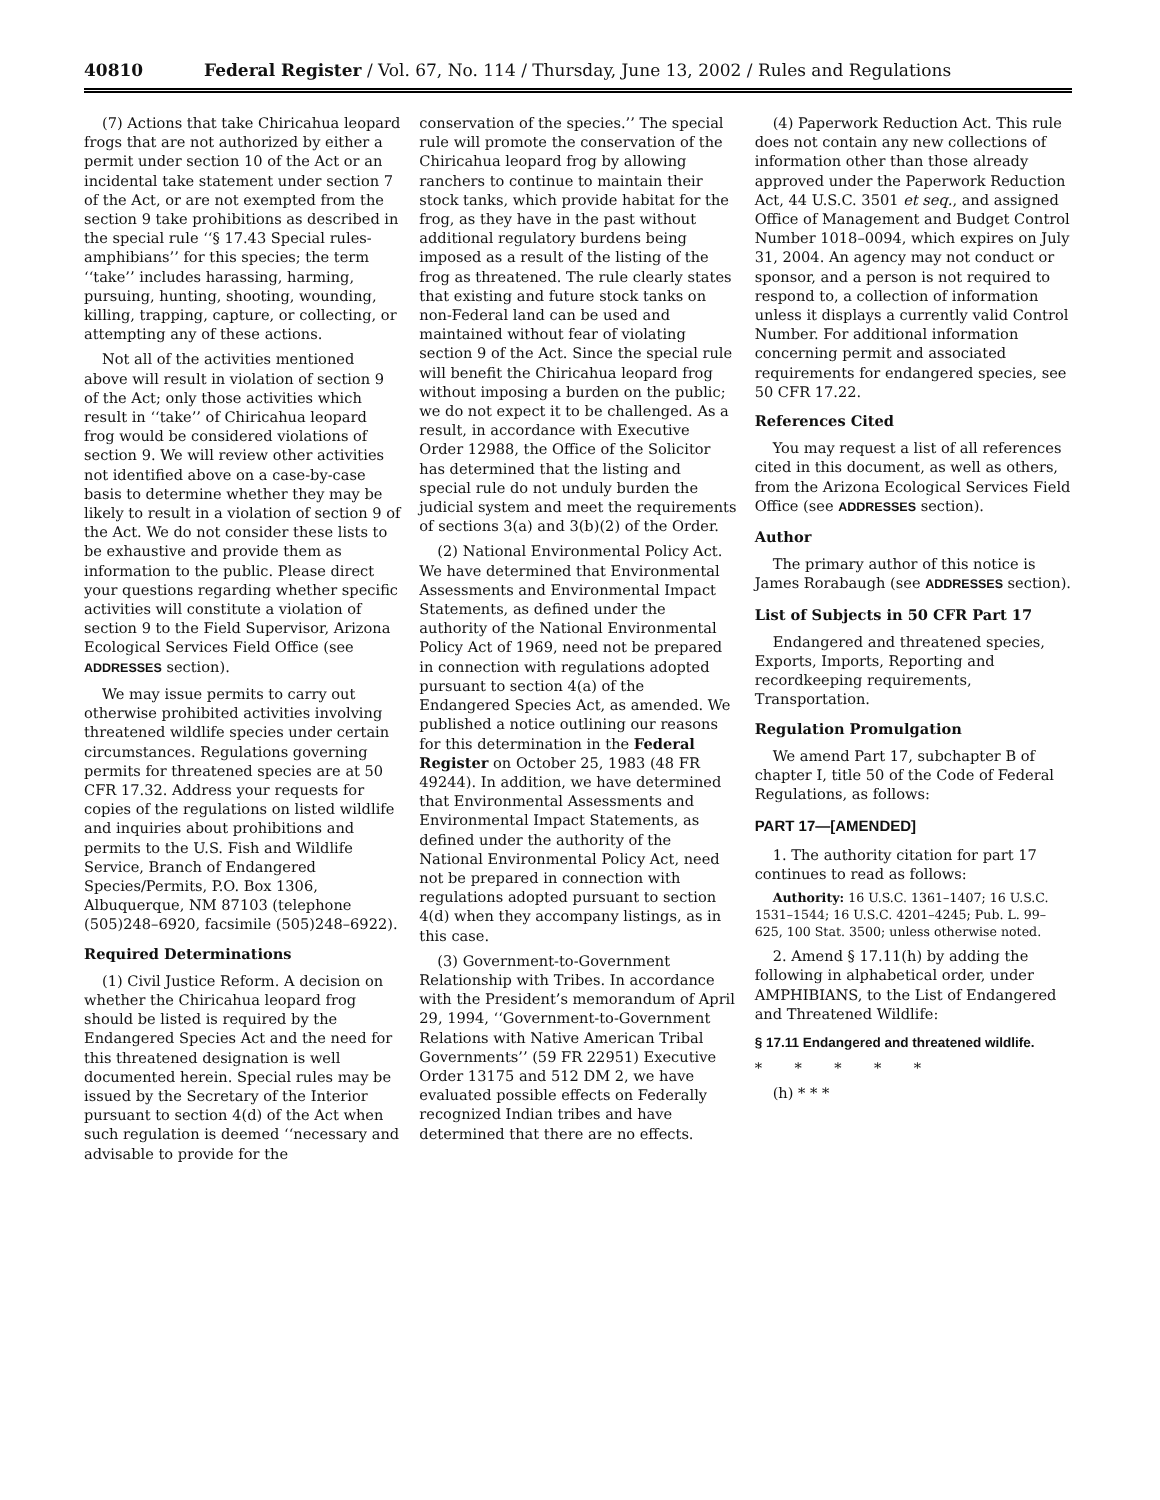40810 Federal Register / Vol. 67, No. 114 / Thursday, June 13, 2002 / Rules and Regulations
(7) Actions that take Chiricahua leopard frogs that are not authorized by either a permit under section 10 of the Act or an incidental take statement under section 7 of the Act, or are not exempted from the section 9 take prohibitions as described in the special rule ‘‘§ 17.43 Special rules-amphibians’’ for this species; the term ‘‘take’’ includes harassing, harming, pursuing, hunting, shooting, wounding, killing, trapping, capture, or collecting, or attempting any of these actions.
Not all of the activities mentioned above will result in violation of section 9 of the Act; only those activities which result in ‘‘take’’ of Chiricahua leopard frog would be considered violations of section 9. We will review other activities not identified above on a case-by-case basis to determine whether they may be likely to result in a violation of section 9 of the Act. We do not consider these lists to be exhaustive and provide them as information to the public. Please direct your questions regarding whether specific activities will constitute a violation of section 9 to the Field Supervisor, Arizona Ecological Services Field Office (see ADDRESSES section).
We may issue permits to carry out otherwise prohibited activities involving threatened wildlife species under certain circumstances. Regulations governing permits for threatened species are at 50 CFR 17.32. Address your requests for copies of the regulations on listed wildlife and inquiries about prohibitions and permits to the U.S. Fish and Wildlife Service, Branch of Endangered Species/Permits, P.O. Box 1306, Albuquerque, NM 87103 (telephone (505)248–6920, facsimile (505)248–6922).
Required Determinations
(1) Civil Justice Reform. A decision on whether the Chiricahua leopard frog should be listed is required by the Endangered Species Act and the need for this threatened designation is well documented herein. Special rules may be issued by the Secretary of the Interior pursuant to section 4(d) of the Act when such regulation is deemed ‘‘necessary and advisable to provide for the
conservation of the species.’’ The special rule will promote the conservation of the Chiricahua leopard frog by allowing ranchers to continue to maintain their stock tanks, which provide habitat for the frog, as they have in the past without additional regulatory burdens being imposed as a result of the listing of the frog as threatened. The rule clearly states that existing and future stock tanks on non-Federal land can be used and maintained without fear of violating section 9 of the Act. Since the special rule will benefit the Chiricahua leopard frog without imposing a burden on the public; we do not expect it to be challenged. As a result, in accordance with Executive Order 12988, the Office of the Solicitor has determined that the listing and special rule do not unduly burden the judicial system and meet the requirements of sections 3(a) and 3(b)(2) of the Order.
(2) National Environmental Policy Act. We have determined that Environmental Assessments and Environmental Impact Statements, as defined under the authority of the National Environmental Policy Act of 1969, need not be prepared in connection with regulations adopted pursuant to section 4(a) of the Endangered Species Act, as amended. We published a notice outlining our reasons for this determination in the Federal Register on October 25, 1983 (48 FR 49244). In addition, we have determined that Environmental Assessments and Environmental Impact Statements, as defined under the authority of the National Environmental Policy Act, need not be prepared in connection with regulations adopted pursuant to section 4(d) when they accompany listings, as in this case.
(3) Government-to-Government Relationship with Tribes. In accordance with the President’s memorandum of April 29, 1994, ‘‘Government-to-Government Relations with Native American Tribal Governments’’ (59 FR 22951) Executive Order 13175 and 512 DM 2, we have evaluated possible effects on Federally recognized Indian tribes and have determined that there are no effects.
(4) Paperwork Reduction Act. This rule does not contain any new collections of information other than those already approved under the Paperwork Reduction Act, 44 U.S.C. 3501 et seq., and assigned Office of Management and Budget Control Number 1018–0094, which expires on July 31, 2004. An agency may not conduct or sponsor, and a person is not required to respond to, a collection of information unless it displays a currently valid Control Number. For additional information concerning permit and associated requirements for endangered species, see 50 CFR 17.22.
References Cited
You may request a list of all references cited in this document, as well as others, from the Arizona Ecological Services Field Office (see ADDRESSES section).
Author
The primary author of this notice is James Rorabaugh (see ADDRESSES section).
List of Subjects in 50 CFR Part 17
Endangered and threatened species, Exports, Imports, Reporting and recordkeeping requirements, Transportation.
Regulation Promulgation
We amend Part 17, subchapter B of chapter I, title 50 of the Code of Federal Regulations, as follows:
PART 17—[AMENDED]
1. The authority citation for part 17 continues to read as follows:
Authority: 16 U.S.C. 1361–1407; 16 U.S.C. 1531–1544; 16 U.S.C. 4201–4245; Pub. L. 99–625, 100 Stat. 3500; unless otherwise noted.
2. Amend § 17.11(h) by adding the following in alphabetical order, under AMPHIBIANS, to the List of Endangered and Threatened Wildlife:
§ 17.11 Endangered and threatened wildlife.
* * * * *
(h) * * *